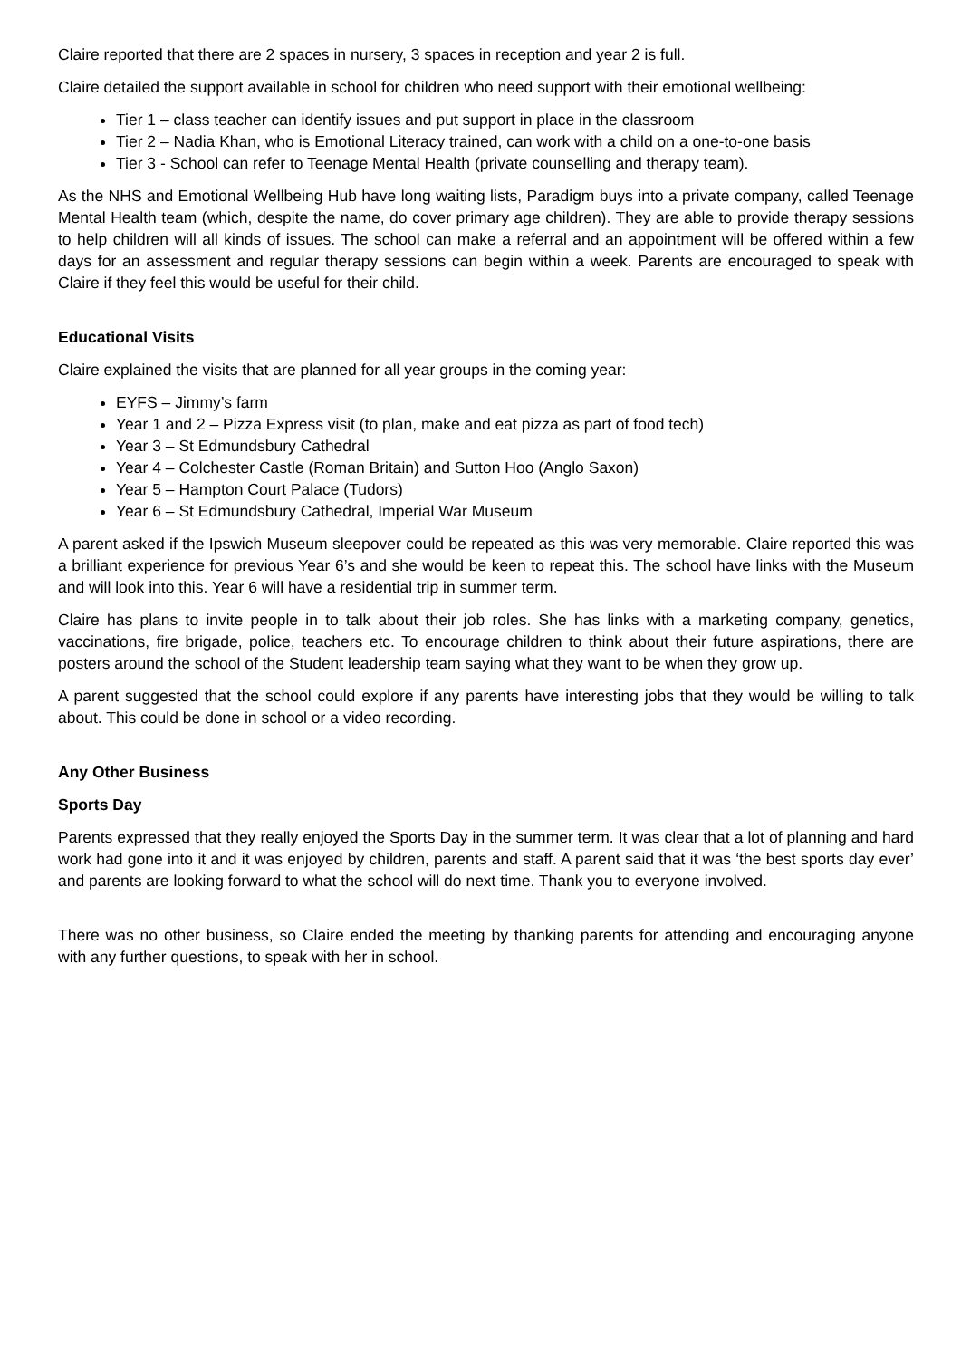Claire reported that there are 2 spaces in nursery, 3 spaces in reception and year 2 is full.
Claire detailed the support available in school for children who need support with their emotional wellbeing:
Tier 1 – class teacher can identify issues and put support in place in the classroom
Tier 2 – Nadia Khan, who is Emotional Literacy trained, can work with a child on a one-to-one basis
Tier 3 - School can refer to Teenage Mental Health (private counselling and therapy team).
As the NHS and Emotional Wellbeing Hub have long waiting lists, Paradigm buys into a private company, called Teenage Mental Health team (which, despite the name, do cover primary age children). They are able to provide therapy sessions to help children will all kinds of issues. The school can make a referral and an appointment will be offered within a few days for an assessment and regular therapy sessions can begin within a week. Parents are encouraged to speak with Claire if they feel this would be useful for their child.
Educational Visits
Claire explained the visits that are planned for all year groups in the coming year:
EYFS – Jimmy’s farm
Year 1 and 2 – Pizza Express visit (to plan, make and eat pizza as part of food tech)
Year 3 – St Edmundsbury Cathedral
Year 4 – Colchester Castle (Roman Britain) and Sutton Hoo (Anglo Saxon)
Year 5 – Hampton Court Palace (Tudors)
Year 6 – St Edmundsbury Cathedral, Imperial War Museum
A parent asked if the Ipswich Museum sleepover could be repeated as this was very memorable. Claire reported this was a brilliant experience for previous Year 6’s and she would be keen to repeat this. The school have links with the Museum and will look into this. Year 6 will have a residential trip in summer term.
Claire has plans to invite people in to talk about their job roles. She has links with a marketing company, genetics, vaccinations, fire brigade, police, teachers etc. To encourage children to think about their future aspirations, there are posters around the school of the Student leadership team saying what they want to be when they grow up.
A parent suggested that the school could explore if any parents have interesting jobs that they would be willing to talk about. This could be done in school or a video recording.
Any Other Business
Sports Day
Parents expressed that they really enjoyed the Sports Day in the summer term. It was clear that a lot of planning and hard work had gone into it and it was enjoyed by children, parents and staff. A parent said that it was ‘the best sports day ever’ and parents are looking forward to what the school will do next time. Thank you to everyone involved.
There was no other business, so Claire ended the meeting by thanking parents for attending and encouraging anyone with any further questions, to speak with her in school.